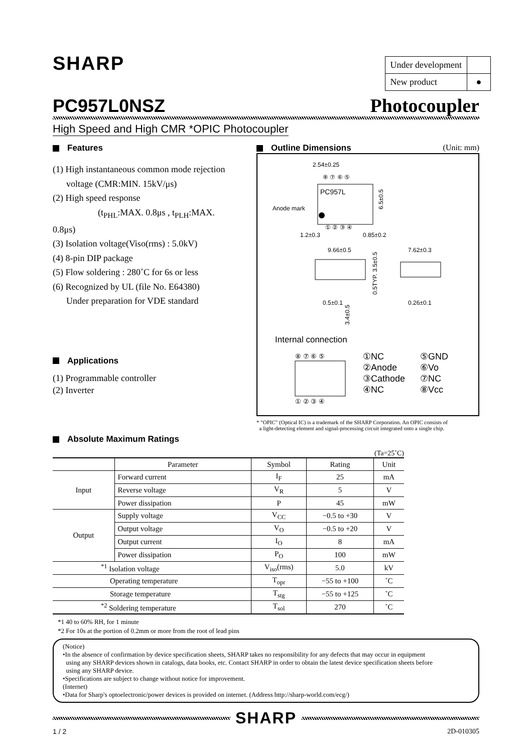SHARP
| Under development | |
| New product | ● |
PC957L0NSZ
Photocoupler
High Speed and High CMR *OPIC Photocoupler
Features
(1) High instantaneous common mode rejection
voltage (CMR:MIN. 15kV/μs)
(2) High speed response
(t<sub>PHL</sub>:MAX. 0.8μs , t<sub>PLH</sub>:MAX. 0.8μs)
(3) Isolation voltage(Viso(rms) : 5.0kV)
(4) 8-pin DIP package
(5) Flow soldering : 280˚C for 6s or less
(6) Recognized by UL (file No. E64380)
Under preparation for VDE standard
Applications
(1) Programmable controller
(2) Inverter
Outline Dimensions (Unit: mm)
PC957L
Anode mark
2.54±0.25
6.5±0.5
1.2±0.3
0.85±0.2
⑧ ⑦ ⑥ ⑤
① ② ③ ④
9.66±0.5
7.62±0.3
0.5±0.1
0.26±0.1
0.5TYP. 3.5±0.5
3.4±0.5
Internal connection
⑧ ⑦ ⑥ ⑤
① ② ③ ④
①NC
②Anode
③Cathode
④NC
⑤GND
⑥Vo
⑦NC
⑧Vcc
* "OPIC" (Optical IC) is a trademark of the SHARP Corporation. An OPIC consists of
a light-detecting element and signal-processing circuit integrated onto a single chip.
Absolute Maximum Ratings
(Ta=25˚C)
| | Parameter | Symbol | Rating | Unit |
| --- | --- | --- | --- | --- |
| Input | Forward current | I<sub>F</sub> | 25 | mA |
| | Reverse voltage | V<sub>R</sub> | 5 | V |
| | Power dissipation | P | 45 | mW |
| Output | Supply voltage | V<sub>CC</sub> | −0.5 to +30 | V |
| | Output voltage | V<sub>O</sub> | −0.5 to +20 | V |
| | Output current | I<sub>O</sub> | 8 | mA |
| | Power dissipation | P<sub>O</sub> | 100 | mW |
| <sup>*1</sup> Isolation voltage | | V<sub>iso</sub>(rms) | 5.0 | kV |
| Operating temperature | | T<sub>opr</sub> | −55 to +100 | ˚C |
| Storage temperature | | T<sub>stg</sub> | −55 to +125 | ˚C |
| <sup>*2</sup> Soldering temperature | | T<sub>sol</sub> | 270 | ˚C |
*1 40 to 60% RH, for 1 minute
*2 For 10s at the portion of 0.2mm or more from the root of lead pins
(Notice)
•In the absence of confirmation by device specification sheets, SHARP takes no responsibility for any defects that may occur in equipment
using any SHARP devices shown in catalogs, data books, etc. Contact SHARP in order to obtain the latest device specification sheets before
using any SHARP device.
•Specifications are subject to change without notice for improvement.
(Internet)
•Data for Sharp's optoelectronic/power devices is provided on internet. (Address http://sharp-world.com/ecg/)
SHARP
1 / 2 2D-010305